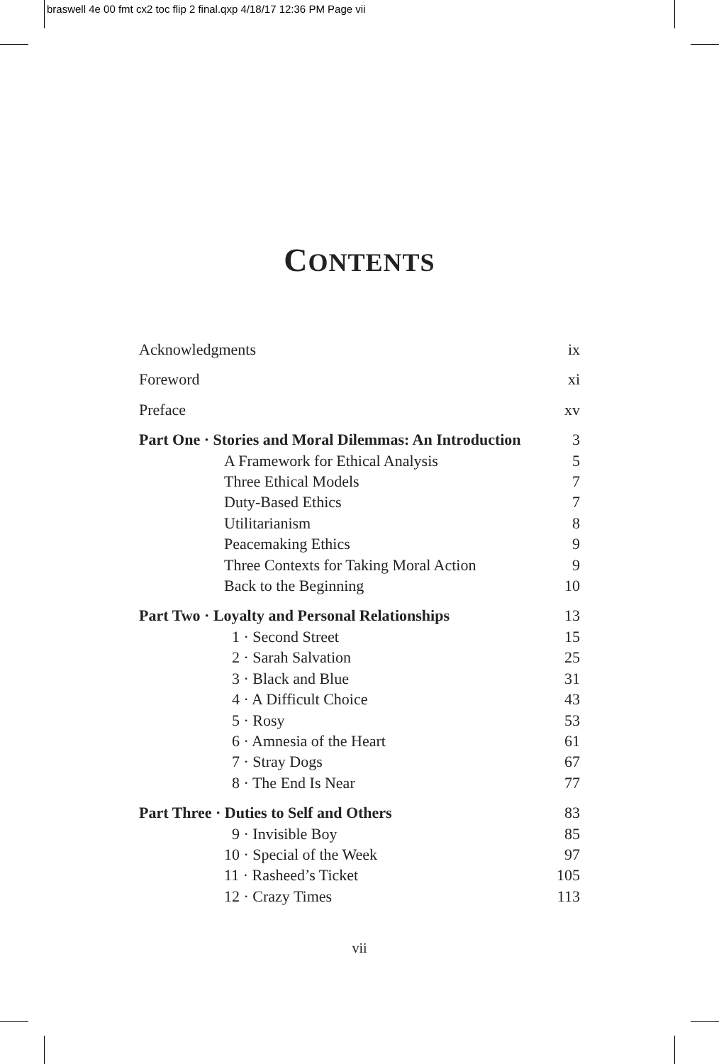braswell 4e 00 fmt cx2 toc flip 2 final.qxp 4/18/17 12:36 PM Page vii
CONTENTS
Acknowledgments ix
Foreword xi
Preface xv
Part One · Stories and Moral Dilemmas: An Introduction 3
A Framework for Ethical Analysis 5
Three Ethical Models 7
Duty-Based Ethics 7
Utilitarianism 8
Peacemaking Ethics 9
Three Contexts for Taking Moral Action 9
Back to the Beginning 10
Part Two · Loyalty and Personal Relationships 13
1 · Second Street 15
2 · Sarah Salvation 25
3 · Black and Blue 31
4 · A Difficult Choice 43
5 · Rosy 53
6 · Amnesia of the Heart 61
7 · Stray Dogs 67
8 · The End Is Near 77
Part Three · Duties to Self and Others 83
9 · Invisible Boy 85
10 · Special of the Week 97
11 · Rasheed’s Ticket 105
12 · Crazy Times 113
vii